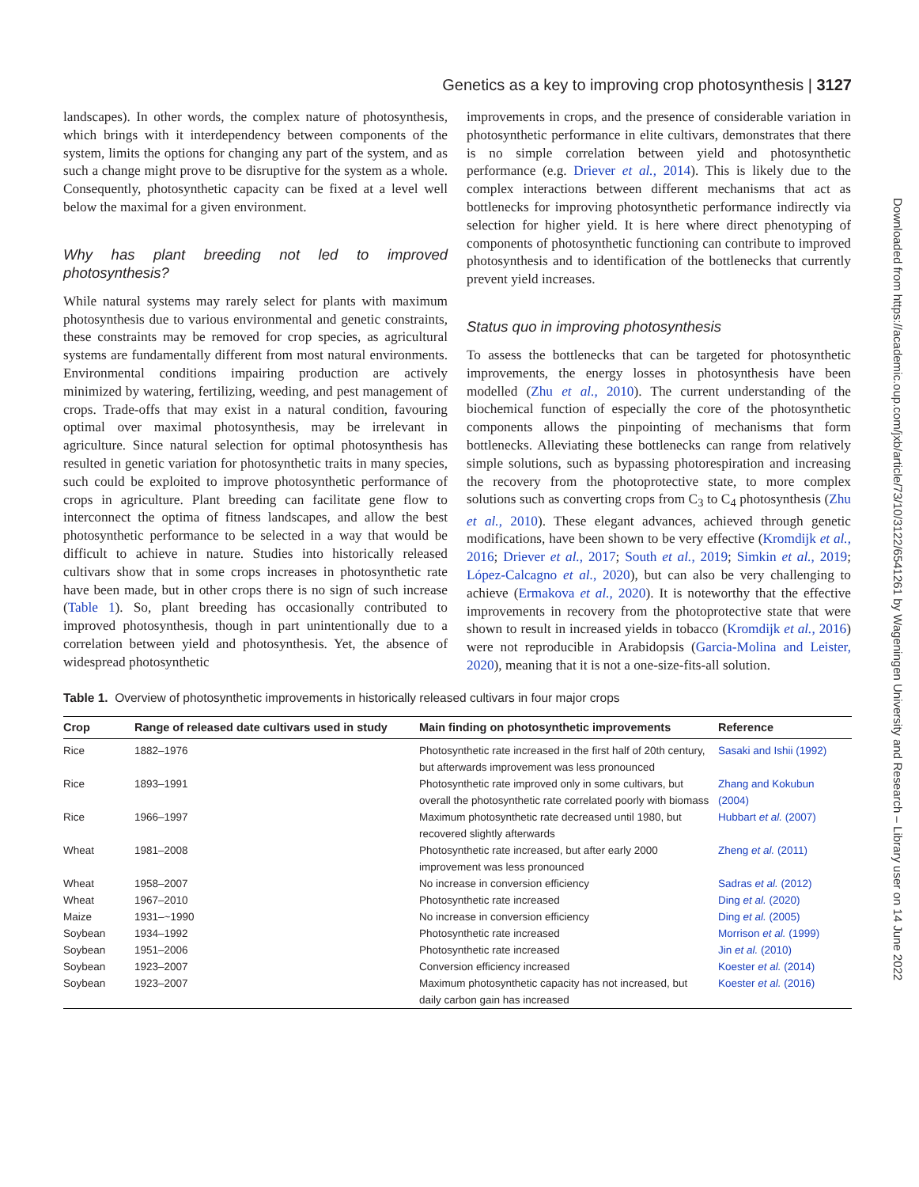Downloaded from https://academic.oup.com/jxb/article/73/10/3122/6541261 by Wageningen University and Research – Library user on 14 June 2022
Genetics as a key to improving crop photosynthesis | 3127
landscapes). In other words, the complex nature of photosynthesis, which brings with it interdependency between components of the system, limits the options for changing any part of the system, and as such a change might prove to be disruptive for the system as a whole. Consequently, photosynthetic capacity can be fixed at a level well below the maximal for a given environment.
Why has plant breeding not led to improved photosynthesis?
While natural systems may rarely select for plants with maximum photosynthesis due to various environmental and genetic constraints, these constraints may be removed for crop species, as agricultural systems are fundamentally different from most natural environments. Environmental conditions impairing production are actively minimized by watering, fertilizing, weeding, and pest management of crops. Trade-offs that may exist in a natural condition, favouring optimal over maximal photosynthesis, may be irrelevant in agriculture. Since natural selection for optimal photosynthesis has resulted in genetic variation for photosynthetic traits in many species, such could be exploited to improve photosynthetic performance of crops in agriculture. Plant breeding can facilitate gene flow to interconnect the optima of fitness landscapes, and allow the best photosynthetic performance to be selected in a way that would be difficult to achieve in nature. Studies into historically released cultivars show that in some crops increases in photosynthetic rate have been made, but in other crops there is no sign of such increase (Table 1). So, plant breeding has occasionally contributed to improved photosynthesis, though in part unintentionally due to a correlation between yield and photosynthesis. Yet, the absence of widespread photosynthetic
improvements in crops, and the presence of considerable variation in photosynthetic performance in elite cultivars, demonstrates that there is no simple correlation between yield and photosynthetic performance (e.g. Driever et al., 2014). This is likely due to the complex interactions between different mechanisms that act as bottlenecks for improving photosynthetic performance indirectly via selection for higher yield. It is here where direct phenotyping of components of photosynthetic functioning can contribute to improved photosynthesis and to identification of the bottlenecks that currently prevent yield increases.
Status quo in improving photosynthesis
To assess the bottlenecks that can be targeted for photosynthetic improvements, the energy losses in photosynthesis have been modelled (Zhu et al., 2010). The current understanding of the biochemical function of especially the core of the photosynthetic components allows the pinpointing of mechanisms that form bottlenecks. Alleviating these bottlenecks can range from relatively simple solutions, such as bypassing photorespiration and increasing the recovery from the photoprotective state, to more complex solutions such as converting crops from C<sub>3</sub> to C<sub>4</sub> photosynthesis (Zhu et al., 2010). These elegant advances, achieved through genetic modifications, have been shown to be very effective (Kromdijk et al., 2016; Driever et al., 2017; South et al., 2019; Simkin et al., 2019; López-Calcagno et al., 2020), but can also be very challenging to achieve (Ermakova et al., 2020). It is noteworthy that the effective improvements in recovery from the photoprotective state that were shown to result in increased yields in tobacco (Kromdijk et al., 2016) were not reproducible in Arabidopsis (Garcia-Molina and Leister, 2020), meaning that it is not a one-size-fits-all solution.
Table 1. Overview of photosynthetic improvements in historically released cultivars in four major crops
| Crop | Range of released date cultivars used in study | Main finding on photosynthetic improvements | Reference |
| --- | --- | --- | --- |
| Rice | 1882–1976 | Photosynthetic rate increased in the first half of 20th century, but afterwards improvement was less pronounced | Sasaki and Ishii (1992) |
| Rice | 1893–1991 | Photosynthetic rate improved only in some cultivars, but overall the photosynthetic rate correlated poorly with biomass | Zhang and Kokubun (2004) |
| Rice | 1966–1997 | Maximum photosynthetic rate decreased until 1980, but recovered slightly afterwards | Hubbart et al. (2007) |
| Wheat | 1981–2008 | Photosynthetic rate increased, but after early 2000 improvement was less pronounced | Zheng et al. (2011) |
| Wheat | 1958–2007 | No increase in conversion efficiency | Sadras et al. (2012) |
| Wheat | 1967–2010 | Photosynthetic rate increased | Ding et al. (2020) |
| Maize | 1931–~1990 | No increase in conversion efficiency | Ding et al. (2005) |
| Soybean | 1934–1992 | Photosynthetic rate increased | Morrison et al. (1999) |
| Soybean | 1951–2006 | Photosynthetic rate increased | Jin et al. (2010) |
| Soybean | 1923–2007 | Conversion efficiency increased | Koester et al. (2014) |
| Soybean | 1923–2007 | Maximum photosynthetic capacity has not increased, but daily carbon gain has increased | Koester et al. (2016) |